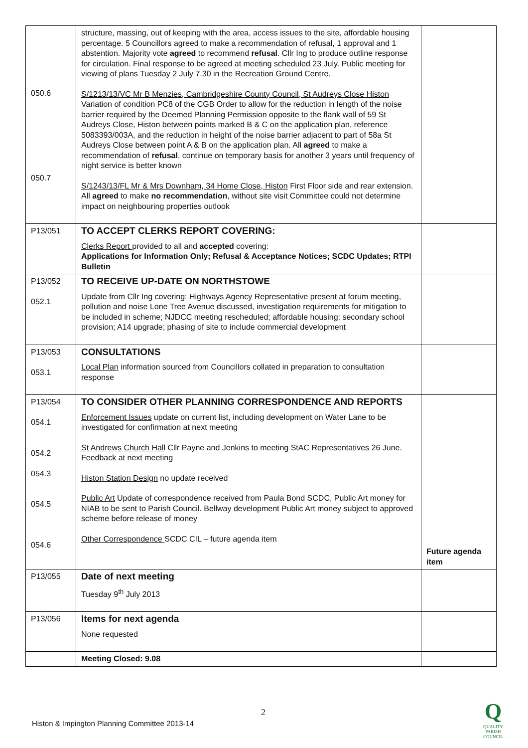| 050.6 050.7 | structure, massing, out of keeping with the area, access issues to the site, affordable housing percentage. 5 Councillors agreed to make a recommendation of refusal, 1 approval and 1 abstention. Majority vote agreed to recommend refusal . Cllr Ing to produce outline response for circulation. Final response to be agreed at meeting scheduled 23 July. Public meeting for viewing of plans Tuesday 2 July 7.30 in the Recreation Ground Centre. S/1213/13/VC Mr B Menzies, Cambridgeshire County Council, St Audreys Close Histon Variation of condition PC8 of the CGB Order to allow for the reduction in length of the noise barrier required by the Deemed Planning Permission opposite to the flank wall of 59 St Audreys Close, Histon between points marked B & C on the application plan, reference 5083393/003A, and the reduction in height of the noise barrier adjacent to part of 58a St Audreys Close between point A & B on the application plan. All agreed to make a recommendation of refusal , continue on temporary basis for another 3 years until frequency of night service is better known S/1243/13/FL Mr & Mrs Downham, 34 Home Close, Histon First Floor side and rear extension. All agreed to make no recommendation , without site visit Committee could not determine impact on neighbouring properties outlook | |
| P13/051 | TO ACCEPT CLERKS REPORT COVERING: Clerks Report provided to all and accepted covering: Applications for Information Only; Refusal & Acceptance Notices; SCDC Updates; RTPI Bulletin | |
| P13/052 052.1 | TO RECEIVE UP-DATE ON NORTHSTOWE Update from Cllr Ing covering: Highways Agency Representative present at forum meeting, pollution and noise Lone Tree Avenue discussed, investigation requirements for mitigation to be included in scheme; NJDCC meeting rescheduled; affordable housing; secondary school provision; A14 upgrade; phasing of site to include commercial development | |
| P13/053 053.1 | CONSULTATIONS Local Plan information sourced from Councillors collated in preparation to consultation response | |
| P13/054 054.1 054.2 054.3 054.5 054.6 | TO CONSIDER OTHER PLANNING CORRESPONDENCE AND REPORTS Enforcement Issues update on current list, including development on Water Lane to be investigated for confirmation at next meeting St Andrews Church Hall Cllr Payne and Jenkins to meeting StAC Representatives 26 June. Feedback at next meeting Histon Station Design no update received Public Art Update of correspondence received from Paula Bond SCDC, Public Art money for NIAB to be sent to Parish Council. Bellway development Public Art money subject to approved scheme before release of money Other Correspondence SCDC CIL – future agenda item | Future agenda item |
| P13/055 | Date of next meeting Tuesday 9<sup>th</sup> July 2013 | |
| P13/056 | Items for next agenda None requested | |
| | Meeting Closed: 9.08 | |
2
Histon & Impington Planning Committee 2013-14
Q
QUALITY
PARISH
COUNCIL